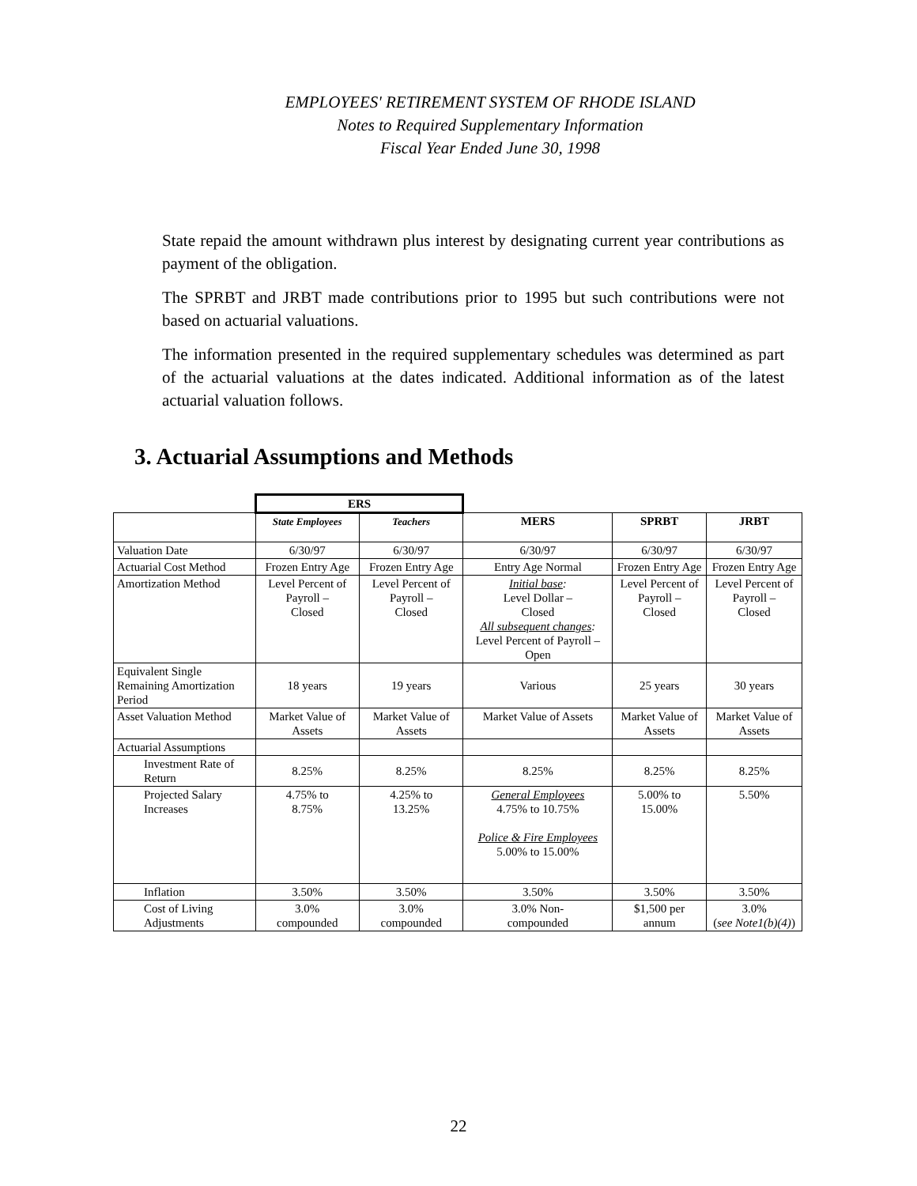EMPLOYEES' RETIREMENT SYSTEM OF RHODE ISLAND
Notes to Required Supplementary Information
Fiscal Year Ended June 30, 1998
State repaid the amount withdrawn plus interest by designating current year contributions as payment of the obligation.
The SPRBT and JRBT made contributions prior to 1995 but such contributions were not based on actuarial valuations.
The information presented in the required supplementary schedules was determined as part of the actuarial valuations at the dates indicated. Additional information as of the latest actuarial valuation follows.
3. Actuarial Assumptions and Methods
| | ERS | | | | |
| | State Employees | Teachers | MERS | SPRBT | JRBT |
| Valuation Date | 6/30/97 | 6/30/97 | 6/30/97 | 6/30/97 | 6/30/97 |
| Actuarial Cost Method | Frozen Entry Age | Frozen Entry Age | Entry Age Normal | Frozen Entry Age | Frozen Entry Age |
| Amortization Method | Level Percent of Payroll – Closed | Level Percent of Payroll – Closed | Initial base : Level Dollar – Closed All subsequent changes : Level Percent of Payroll – Open | Level Percent of Payroll – Closed | Level Percent of Payroll – Closed |
| Equivalent Single Remaining Amortization Period | 18 years | 19 years | Various | 25 years | 30 years |
| Asset Valuation Method | Market Value of Assets | Market Value of Assets | Market Value of Assets | Market Value of Assets | Market Value of Assets |
| Actuarial Assumptions | | | | | |
| Investment Rate of Return | 8.25% | 8.25% | 8.25% | 8.25% | 8.25% |
| Projected Salary Increases | 4.75% to 8.75% | 4.25% to 13.25% | General Employees 4.75% to 10.75% Police & Fire Employees 5.00% to 15.00% | 5.00% to 15.00% | 5.50% |
| Inflation | 3.50% | 3.50% | 3.50% | 3.50% | 3.50% |
| Cost of Living Adjustments | 3.0% compounded | 3.0% compounded | 3.0% Non- compounded | $1,500 per annum | 3.0% ( see Note1(b)(4) ) |
22